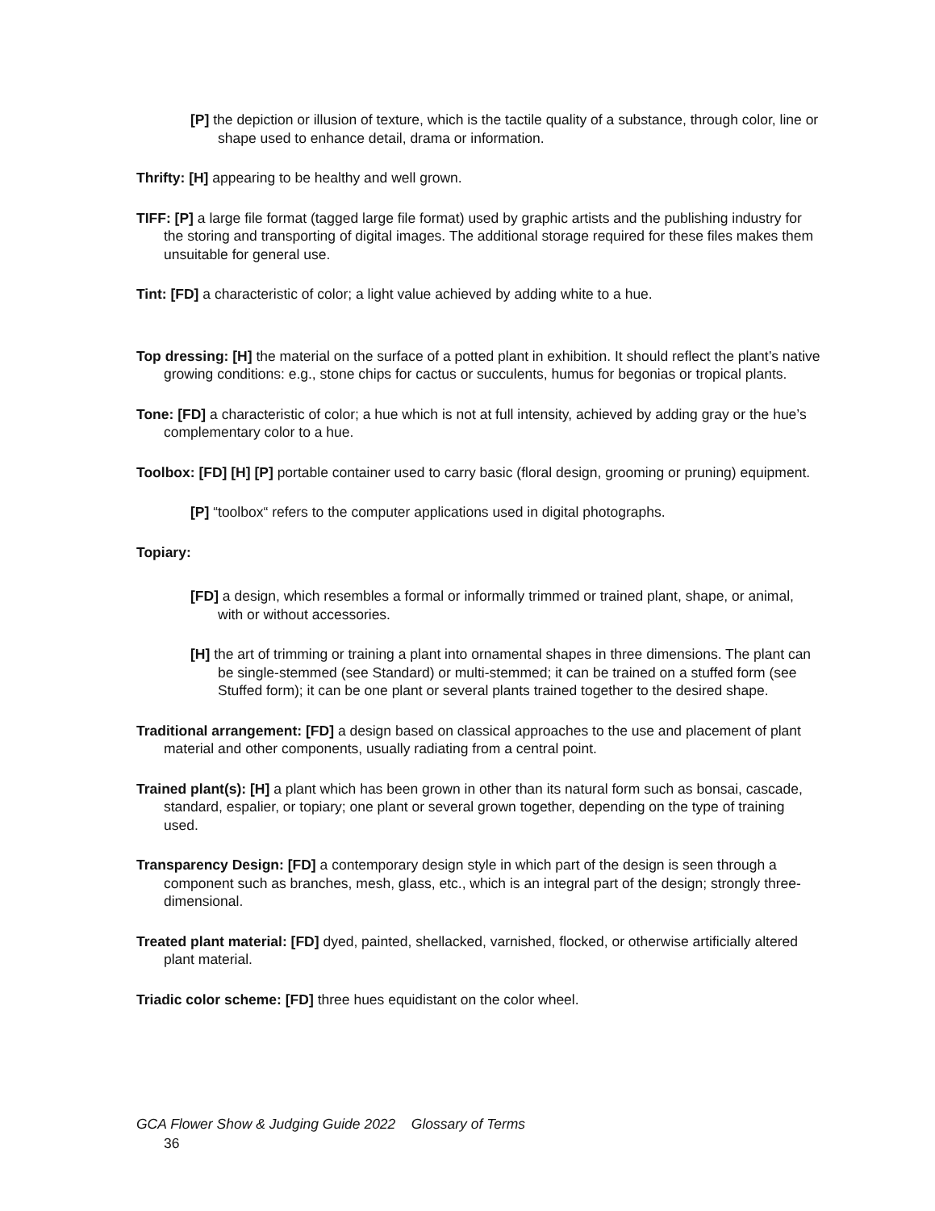[P] the depiction or illusion of texture, which is the tactile quality of a substance, through color, line or shape used to enhance detail, drama or information.
Thrifty: [H] appearing to be healthy and well grown.
TIFF: [P] a large file format (tagged large file format) used by graphic artists and the publishing industry for the storing and transporting of digital images. The additional storage required for these files makes them unsuitable for general use.
Tint: [FD] a characteristic of color; a light value achieved by adding white to a hue.
Top dressing: [H] the material on the surface of a potted plant in exhibition. It should reflect the plant’s native growing conditions: e.g., stone chips for cactus or succulents, humus for begonias or tropical plants.
Tone: [FD] a characteristic of color; a hue which is not at full intensity, achieved by adding gray or the hue’s complementary color to a hue.
Toolbox: [FD] [H] [P] portable container used to carry basic (floral design, grooming or pruning) equipment.
[P] “toolbox“ refers to the computer applications used in digital photographs.
Topiary:
[FD] a design, which resembles a formal or informally trimmed or trained plant, shape, or animal, with or without accessories.
[H] the art of trimming or training a plant into ornamental shapes in three dimensions. The plant can be single-stemmed (see Standard) or multi-stemmed; it can be trained on a stuffed form (see Stuffed form); it can be one plant or several plants trained together to the desired shape.
Traditional arrangement: [FD] a design based on classical approaches to the use and placement of plant material and other components, usually radiating from a central point.
Trained plant(s): [H] a plant which has been grown in other than its natural form such as bonsai, cascade, standard, espalier, or topiary; one plant or several grown together, depending on the type of training used.
Transparency Design: [FD] a contemporary design style in which part of the design is seen through a component such as branches, mesh, glass, etc., which is an integral part of the design; strongly three-dimensional.
Treated plant material: [FD] dyed, painted, shellacked, varnished, flocked, or otherwise artificially altered plant material.
Triadic color scheme: [FD] three hues equidistant on the color wheel.
GCA Flower Show & Judging Guide 2022 Glossary of Terms
36